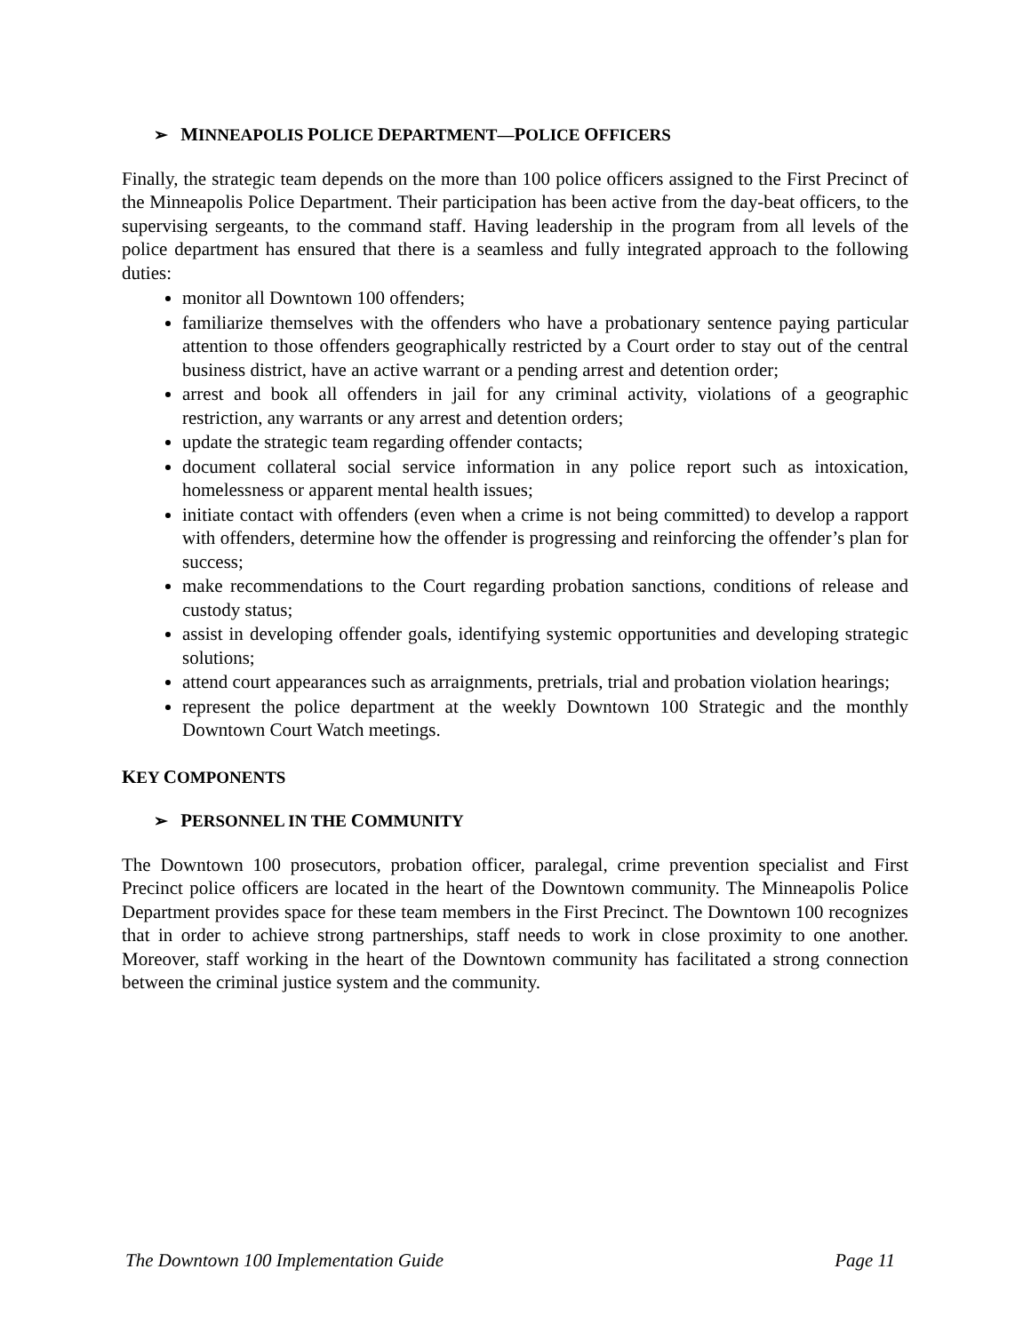➢ MINNEAPOLIS POLICE DEPARTMENT—POLICE OFFICERS
Finally, the strategic team depends on the more than 100 police officers assigned to the First Precinct of the Minneapolis Police Department. Their participation has been active from the day-beat officers, to the supervising sergeants, to the command staff. Having leadership in the program from all levels of the police department has ensured that there is a seamless and fully integrated approach to the following duties:
monitor all Downtown 100 offenders;
familiarize themselves with the offenders who have a probationary sentence paying particular attention to those offenders geographically restricted by a Court order to stay out of the central business district, have an active warrant or a pending arrest and detention order;
arrest and book all offenders in jail for any criminal activity, violations of a geographic restriction, any warrants or any arrest and detention orders;
update the strategic team regarding offender contacts;
document collateral social service information in any police report such as intoxication, homelessness or apparent mental health issues;
initiate contact with offenders (even when a crime is not being committed) to develop a rapport with offenders, determine how the offender is progressing and reinforcing the offender’s plan for success;
make recommendations to the Court regarding probation sanctions, conditions of release and custody status;
assist in developing offender goals, identifying systemic opportunities and developing strategic solutions;
attend court appearances such as arraignments, pretrials, trial and probation violation hearings;
represent the police department at the weekly Downtown 100 Strategic and the monthly Downtown Court Watch meetings.
KEY COMPONENTS
➢ PERSONNEL IN THE COMMUNITY
The Downtown 100 prosecutors, probation officer, paralegal, crime prevention specialist and First Precinct police officers are located in the heart of the Downtown community. The Minneapolis Police Department provides space for these team members in the First Precinct. The Downtown 100 recognizes that in order to achieve strong partnerships, staff needs to work in close proximity to one another. Moreover, staff working in the heart of the Downtown community has facilitated a strong connection between the criminal justice system and the community.
The Downtown 100 Implementation Guide Page 11